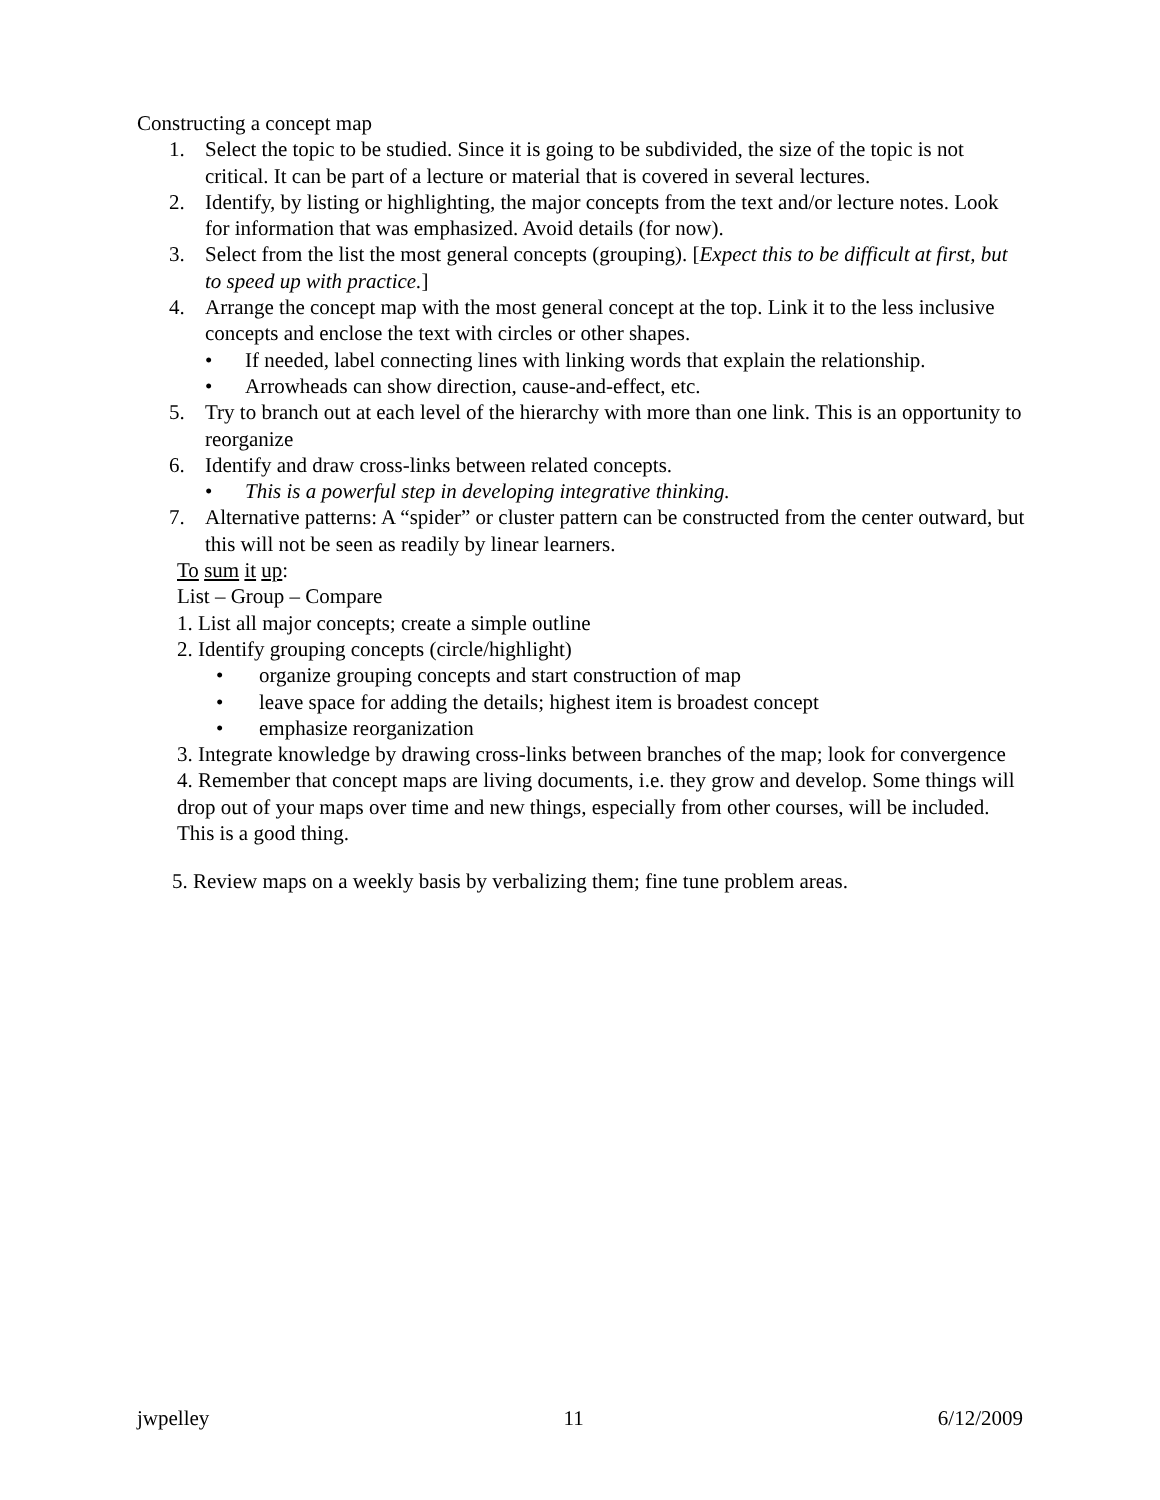Constructing a concept map
1. Select the topic to be studied. Since it is going to be subdivided, the size of the topic is not critical. It can be part of a lecture or material that is covered in several lectures.
2. Identify, by listing or highlighting, the major concepts from the text and/or lecture notes. Look for information that was emphasized. Avoid details (for now).
3. Select from the list the most general concepts (grouping). [Expect this to be difficult at first, but to speed up with practice.]
4. Arrange the concept map with the most general concept at the top. Link it to the less inclusive concepts and enclose the text with circles or other shapes.
• If needed, label connecting lines with linking words that explain the relationship.
• Arrowheads can show direction, cause-and-effect, etc.
5. Try to branch out at each level of the hierarchy with more than one link. This is an opportunity to reorganize
6. Identify and draw cross-links between related concepts.
• This is a powerful step in developing integrative thinking.
7. Alternative patterns: A “spider” or cluster pattern can be constructed from the center outward, but this will not be seen as readily by linear learners.
To sum it up:
List – Group – Compare
1. List all major concepts; create a simple outline
2. Identify grouping concepts (circle/highlight)
• organize grouping concepts and start construction of map
• leave space for adding the details; highest item is broadest concept
• emphasize reorganization
3. Integrate knowledge by drawing cross-links between branches of the map; look for convergence
4. Remember that concept maps are living documents, i.e. they grow and develop. Some things will drop out of your maps over time and new things, especially from other courses, will be included. This is a good thing.
5. Review maps on a weekly basis by verbalizing them; fine tune problem areas.
jwpelley 11 6/12/2009